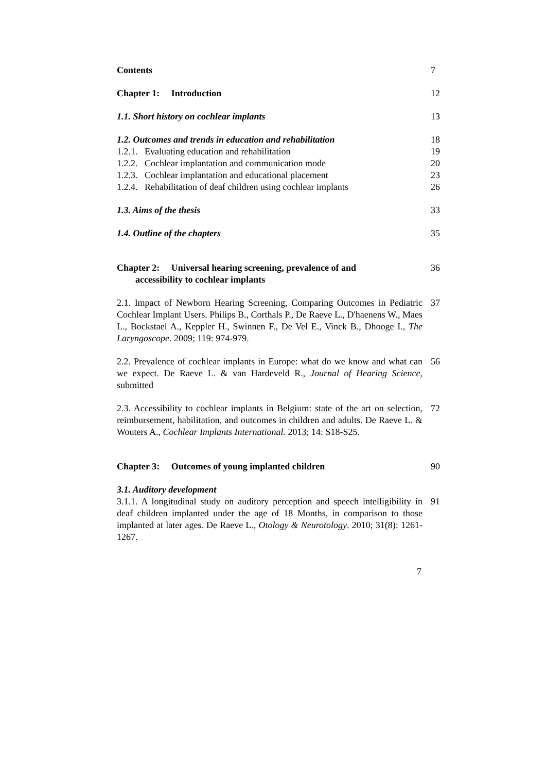Contents 7
Chapter 1: Introduction 12
1.1. Short history on cochlear implants 13
1.2. Outcomes and trends in education and rehabilitation
18
1.2.1. Evaluating education and rehabilitation 19
1.2.2. Cochlear implantation and communication mode 20
1.2.3. Cochlear implantation and educational placement
23
1.2.4. Rehabilitation of deaf children using cochlear implants
26
1.3. Aims of the thesis 33
1.4. Outline of the chapters 35
Chapter 2: Universal hearing screening, prevalence of and
accessibility to cochlear implants
36
2.1. Impact of Newborn Hearing Screening, Comparing Outcomes in Pediatric Cochlear Implant Users. Philips B., Corthals P., De Raeve L., D'haenens W., Maes L., Bockstael A., Keppler H., Swinnen F., De Vel E., Vinck B., Dhooge I., The Laryngoscope. 2009; 119: 974-979.
37
2.2. Prevalence of cochlear implants in Europe: what do we know and what can we expect. De Raeve L. & van Hardeveld R., Journal of Hearing Science, submitted
56
2.3. Accessibility to cochlear implants in Belgium: state of the art on selection, reimbursement, habilitation, and outcomes in children and adults. De Raeve L. & Wouters A., Cochlear Implants International. 2013; 14: S18-S25.
72
Chapter 3: Outcomes of young implanted children 90
3.1. Auditory development
3.1.1. A longitudinal study on auditory perception and speech intelligibility in deaf children implanted under the age of 18 Months, in comparison to those implanted at later ages. De Raeve L., Otology & Neurotology. 2010; 31(8): 1261-1267.
91
7